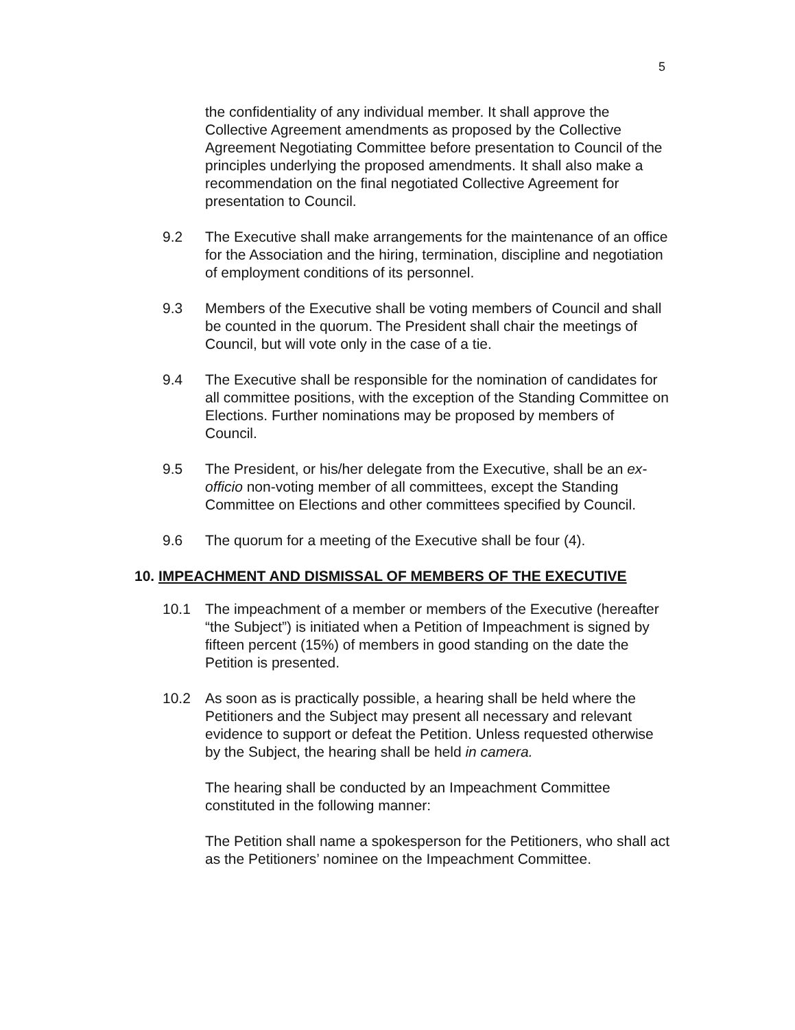5
the confidentiality of any individual member. It shall approve the Collective Agreement amendments as proposed by the Collective Agreement Negotiating Committee before presentation to Council of the principles underlying the proposed amendments. It shall also make a recommendation on the final negotiated Collective Agreement for presentation to Council.
9.2 The Executive shall make arrangements for the maintenance of an office for the Association and the hiring, termination, discipline and negotiation of employment conditions of its personnel.
9.3 Members of the Executive shall be voting members of Council and shall be counted in the quorum. The President shall chair the meetings of Council, but will vote only in the case of a tie.
9.4 The Executive shall be responsible for the nomination of candidates for all committee positions, with the exception of the Standing Committee on Elections. Further nominations may be proposed by members of Council.
9.5 The President, or his/her delegate from the Executive, shall be an ex-officio non-voting member of all committees, except the Standing Committee on Elections and other committees specified by Council.
9.6 The quorum for a meeting of the Executive shall be four (4).
10. IMPEACHMENT AND DISMISSAL OF MEMBERS OF THE EXECUTIVE
10.1 The impeachment of a member or members of the Executive (hereafter “the Subject”) is initiated when a Petition of Impeachment is signed by fifteen percent (15%) of members in good standing on the date the Petition is presented.
10.2 As soon as is practically possible, a hearing shall be held where the Petitioners and the Subject may present all necessary and relevant evidence to support or defeat the Petition. Unless requested otherwise by the Subject, the hearing shall be held in camera.
The hearing shall be conducted by an Impeachment Committee constituted in the following manner:
The Petition shall name a spokesperson for the Petitioners, who shall act as the Petitioners’ nominee on the Impeachment Committee.